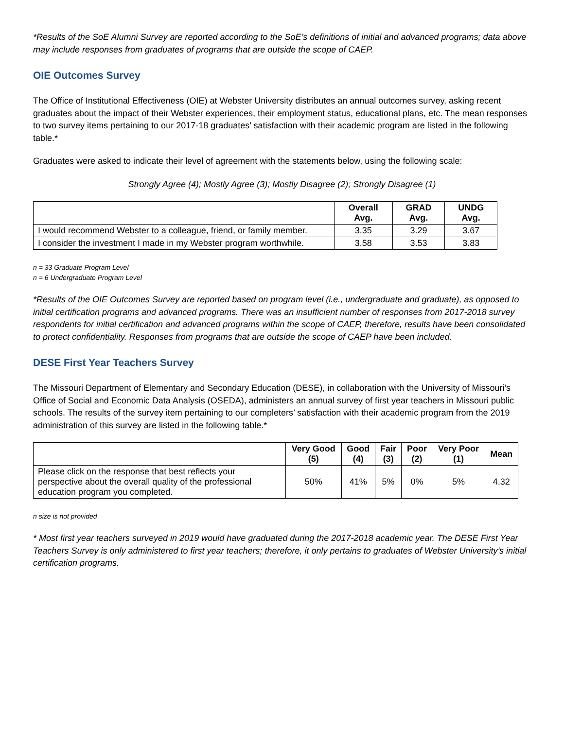*Results of the SoE Alumni Survey are reported according to the SoE’s definitions of initial and advanced programs; data above may include responses from graduates of programs that are outside the scope of CAEP.
OIE Outcomes Survey
The Office of Institutional Effectiveness (OIE) at Webster University distributes an annual outcomes survey, asking recent graduates about the impact of their Webster experiences, their employment status, educational plans, etc. The mean responses to two survey items pertaining to our 2017-18 graduates’ satisfaction with their academic program are listed in the following table.*
Graduates were asked to indicate their level of agreement with the statements below, using the following scale:
Strongly Agree (4); Mostly Agree (3); Mostly Disagree (2); Strongly Disagree (1)
| | Overall Avg. | GRAD Avg. | UNDG Avg. |
| --- | --- | --- | --- |
| I would recommend Webster to a colleague, friend, or family member. | 3.35 | 3.29 | 3.67 |
| I consider the investment I made in my Webster program worthwhile. | 3.58 | 3.53 | 3.83 |
n = 33 Graduate Program Level
n = 6 Undergraduate Program Level
*Results of the OIE Outcomes Survey are reported based on program level (i.e., undergraduate and graduate), as opposed to initial certification programs and advanced programs. There was an insufficient number of responses from 2017-2018 survey respondents for initial certification and advanced programs within the scope of CAEP, therefore, results have been consolidated to protect confidentiality. Responses from programs that are outside the scope of CAEP have been included.
DESE First Year Teachers Survey
The Missouri Department of Elementary and Secondary Education (DESE), in collaboration with the University of Missouri’s Office of Social and Economic Data Analysis (OSEDA), administers an annual survey of first year teachers in Missouri public schools. The results of the survey item pertaining to our completers’ satisfaction with their academic program from the 2019 administration of this survey are listed in the following table.*
| | Very Good (5) | Good (4) | Fair (3) | Poor (2) | Very Poor (1) | Mean |
| --- | --- | --- | --- | --- | --- | --- |
| Please click on the response that best reflects your perspective about the overall quality of the professional education program you completed. | 50% | 41% | 5% | 0% | 5% | 4.32 |
n size is not provided
* Most first year teachers surveyed in 2019 would have graduated during the 2017-2018 academic year. The DESE First Year Teachers Survey is only administered to first year teachers; therefore, it only pertains to graduates of Webster University’s initial certification programs.